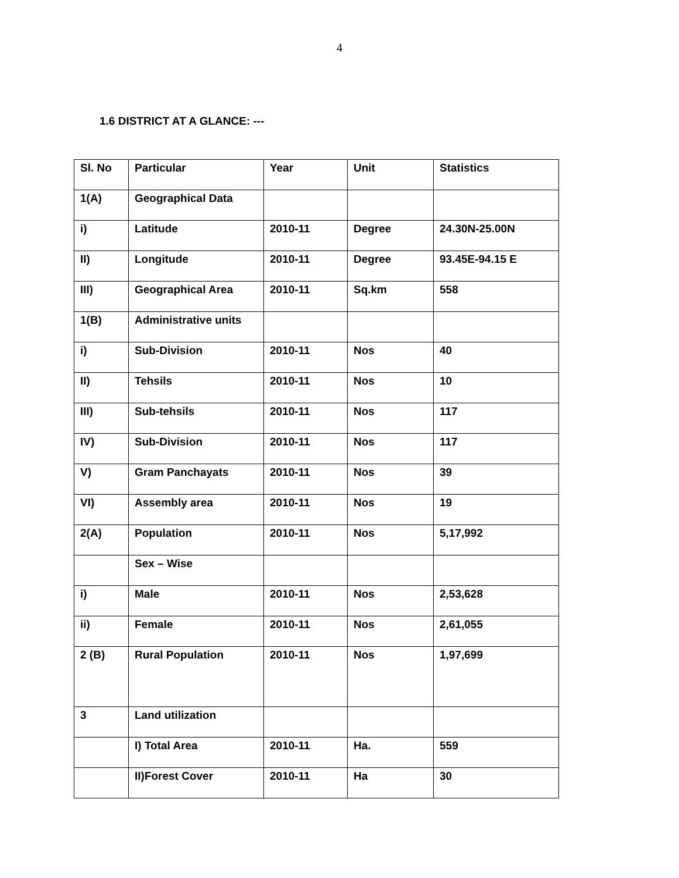4
1.6 DISTRICT AT A GLANCE: ---
| Sl. No | Particular | Year | Unit | Statistics |
| --- | --- | --- | --- | --- |
| 1(A) | Geographical Data | | | |
| i) | Latitude | 2010-11 | Degree | 24.30N-25.00N |
| II) | Longitude | 2010-11 | Degree | 93.45E-94.15 E |
| III) | Geographical Area | 2010-11 | Sq.km | 558 |
| 1(B) | Administrative units | | | |
| i) | Sub-Division | 2010-11 | Nos | 40 |
| II) | Tehsils | 2010-11 | Nos | 10 |
| III) | Sub-tehsils | 2010-11 | Nos | 117 |
| IV) | Sub-Division | 2010-11 | Nos | 117 |
| V) | Gram Panchayats | 2010-11 | Nos | 39 |
| VI) | Assembly area | 2010-11 | Nos | 19 |
| 2(A) | Population | 2010-11 | Nos | 5,17,992 |
| | Sex – Wise | | | |
| i) | Male | 2010-11 | Nos | 2,53,628 |
| ii) | Female | 2010-11 | Nos | 2,61,055 |
| 2 (B) | Rural Population | 2010-11 | Nos | 1,97,699 |
| 3 | Land utilization | | | |
| | I) Total Area | 2010-11 | Ha. | 559 |
| | II)Forest Cover | 2010-11 | Ha | 30 |